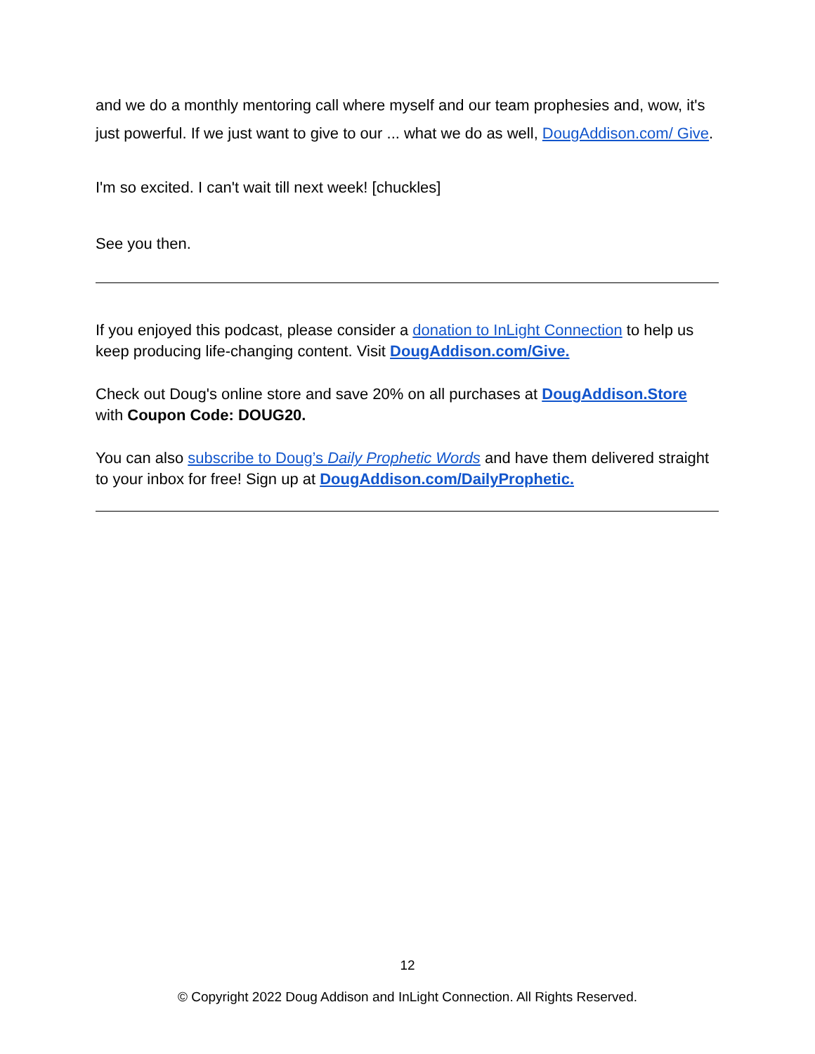and we do a monthly mentoring call where myself and our team prophesies and, wow, it's just powerful. If we just want to give to our ... what we do as well, DougAddison.com/ Give.
I'm so excited. I can't wait till next week! [chuckles]
See you then.
If you enjoyed this podcast, please consider a donation to InLight Connection to help us keep producing life-changing content. Visit DougAddison.com/Give.
Check out Doug's online store and save 20% on all purchases at DougAddison.Store with Coupon Code: DOUG20.
You can also subscribe to Doug’s Daily Prophetic Words and have them delivered straight to your inbox for free! Sign up at DougAddison.com/DailyProphetic.
12
© Copyright 2022 Doug Addison and InLight Connection. All Rights Reserved.